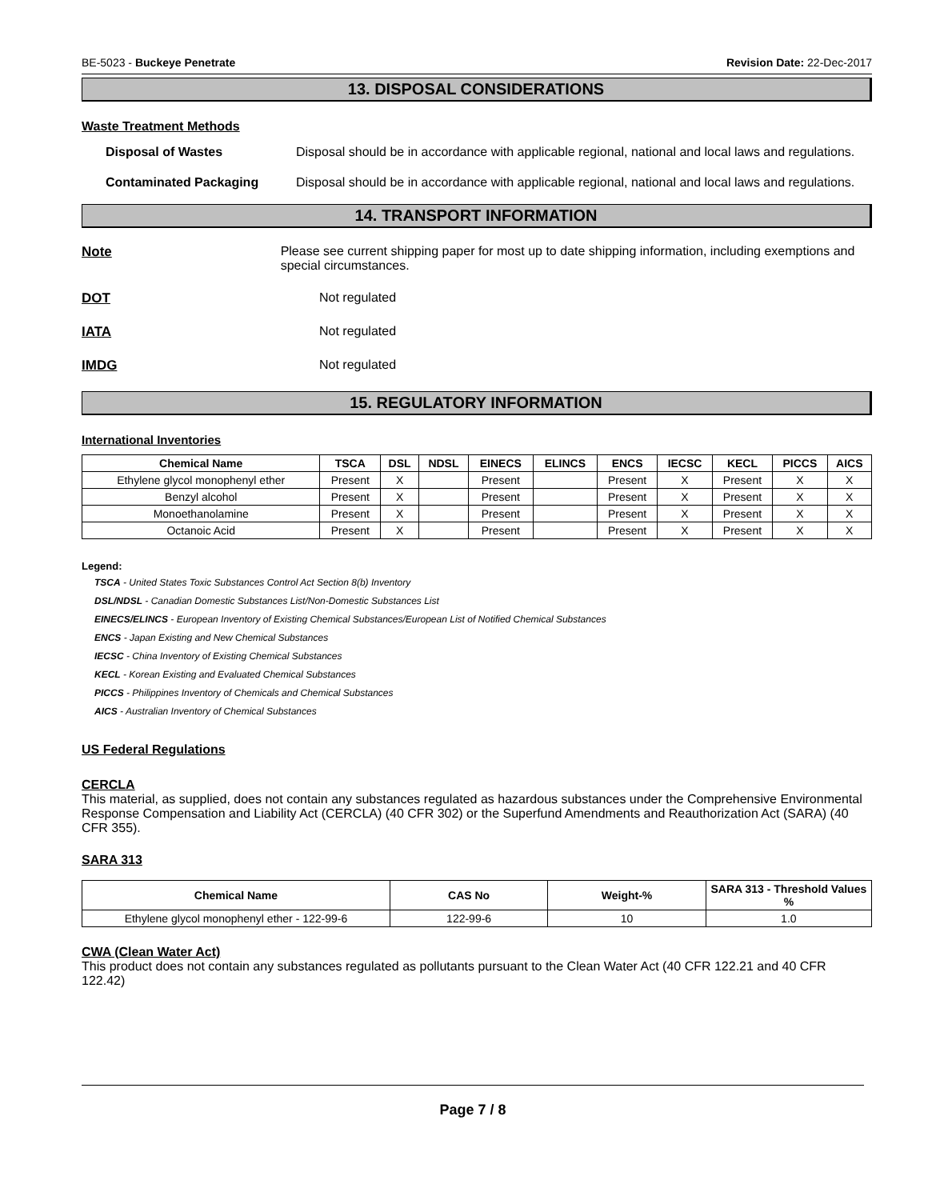BE-5023 - Buckeye Penetrate Revision Date: 22-Dec-2017
13. DISPOSAL CONSIDERATIONS
Waste Treatment Methods
Disposal of Wastes Disposal should be in accordance with applicable regional, national and local laws and regulations.
Contaminated Packaging Disposal should be in accordance with applicable regional, national and local laws and regulations.
14. TRANSPORT INFORMATION
Note Please see current shipping paper for most up to date shipping information, including exemptions and special circumstances.
DOT Not regulated
IATA Not regulated
IMDG Not regulated
15. REGULATORY INFORMATION
International Inventories
| Chemical Name | TSCA | DSL | NDSL | EINECS | ELINCS | ENCS | IECSC | KECL | PICCS | AICS |
| --- | --- | --- | --- | --- | --- | --- | --- | --- | --- | --- |
| Ethylene glycol monophenyl ether | Present | X | | Present | | Present | X | Present | X | X |
| Benzyl alcohol | Present | X | | Present | | Present | X | Present | X | X |
| Monoethanolamine | Present | X | | Present | | Present | X | Present | X | X |
| Octanoic Acid | Present | X | | Present | | Present | X | Present | X | X |
Legend:
TSCA - United States Toxic Substances Control Act Section 8(b) Inventory
DSL/NDSL - Canadian Domestic Substances List/Non-Domestic Substances List
EINECS/ELINCS - European Inventory of Existing Chemical Substances/European List of Notified Chemical Substances
ENCS - Japan Existing and New Chemical Substances
IECSC - China Inventory of Existing Chemical Substances
KECL - Korean Existing and Evaluated Chemical Substances
PICCS - Philippines Inventory of Chemicals and Chemical Substances
AICS - Australian Inventory of Chemical Substances
US Federal Regulations
CERCLA
This material, as supplied, does not contain any substances regulated as hazardous substances under the Comprehensive Environmental Response Compensation and Liability Act (CERCLA) (40 CFR 302) or the Superfund Amendments and Reauthorization Act (SARA) (40 CFR 355).
SARA 313
| Chemical Name | CAS No | Weight-% | SARA 313 - Threshold Values % |
| --- | --- | --- | --- |
| Ethylene glycol monophenyl ether - 122-99-6 | 122-99-6 | 10 | 1.0 |
CWA (Clean Water Act)
This product does not contain any substances regulated as pollutants pursuant to the Clean Water Act (40 CFR 122.21 and 40 CFR 122.42)
Page 7 / 8